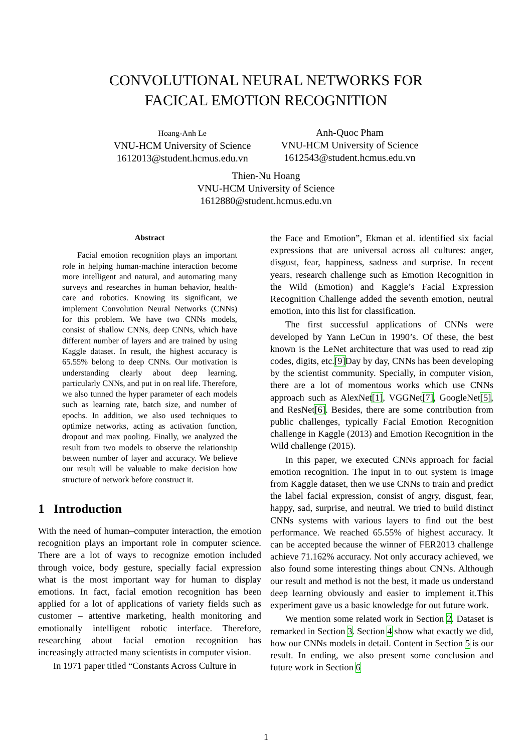CONVOLUTIONAL NEURAL NETWORKS FOR
FACICAL EMOTION RECOGNITION
Hoang-Anh Le
VNU-HCM University of Science
1612013@student.hcmus.edu.vn
Anh-Quoc Pham
VNU-HCM University of Science
1612543@student.hcmus.edu.vn
Thien-Nu Hoang
VNU-HCM University of Science
1612880@student.hcmus.edu.vn
Abstract
Facial emotion recognition plays an important role in helping human-machine interaction become more intelligent and natural, and automating many surveys and researches in human behavior, health-care and robotics. Knowing its significant, we implement Convolution Neural Networks (CNNs) for this problem. We have two CNNs models, consist of shallow CNNs, deep CNNs, which have different number of layers and are trained by using Kaggle dataset. In result, the highest accuracy is 65.55% belong to deep CNNs. Our motivation is understanding clearly about deep learning, particularly CNNs, and put in on real life. Therefore, we also tunned the hyper parameter of each models such as learning rate, batch size, and number of epochs. In addition, we also used techniques to optimize networks, acting as activation function, dropout and max pooling. Finally, we analyzed the result from two models to observe the relationship between number of layer and accuracy. We believe our result will be valuable to make decision how structure of network before construct it.
1 Introduction
With the need of human–computer interaction, the emotion recognition plays an important role in computer science. There are a lot of ways to recognize emotion included through voice, body gesture, specially facial expression what is the most important way for human to display emotions. In fact, facial emotion recognition has been applied for a lot of applications of variety fields such as customer – attentive marketing, health monitoring and emotionally intelligent robotic interface. Therefore, researching about facial emotion recognition has increasingly attracted many scientists in computer vision.
In 1971 paper titled “Constants Across Culture in
the Face and Emotion”, Ekman et al. identified six facial expressions that are universal across all cultures: anger, disgust, fear, happiness, sadness and surprise. In recent years, research challenge such as Emotion Recognition in the Wild (Emotion) and Kaggle’s Facial Expression Recognition Challenge added the seventh emotion, neutral emotion, into this list for classification.
The first successful applications of CNNs were developed by Yann LeCun in 1990’s. Of these, the best known is the LeNet architecture that was used to read zip codes, digits, etc.[9] Day by day, CNNs has been developing by the scientist community. Specially, in computer vision, there are a lot of momentous works which use CNNs approach such as AlexNet[1], VGGNet[7], GoogleNet[5], and ResNet[6]. Besides, there are some contribution from public challenges, typically Facial Emotion Recognition challenge in Kaggle (2013) and Emotion Recognition in the Wild challenge (2015).
In this paper, we executed CNNs approach for facial emotion recognition. The input in to out system is image from Kaggle dataset, then we use CNNs to train and predict the label facial expression, consist of angry, disgust, fear, happy, sad, surprise, and neutral. We tried to build distinct CNNs systems with various layers to find out the best performance. We reached 65.55% of highest accuracy. It can be accepted because the winner of FER2013 challenge achieve 71.162% accuracy. Not only accuracy achieved, we also found some interesting things about CNNs. Although our result and method is not the best, it made us understand deep learning obviously and easier to implement it.This experiment gave us a basic knowledge for out future work.
We mention some related work in Section 2. Dataset is remarked in Section 3. Section 4 show what exactly we did, how our CNNs models in detail. Content in Section 5 is our result. In ending, we also present some conclusion and future work in Section 6
1